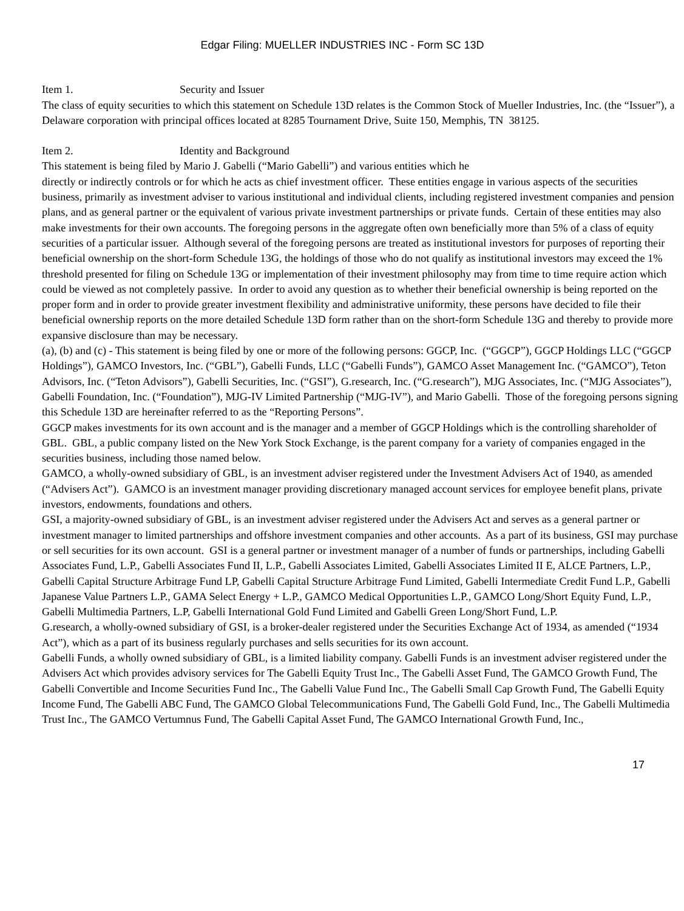Edgar Filing: MUELLER INDUSTRIES INC - Form SC 13D
Item 1. Security and Issuer
The class of equity securities to which this statement on Schedule 13D relates is the Common Stock of Mueller Industries, Inc. (the “Issuer”), a Delaware corporation with principal offices located at 8285 Tournament Drive, Suite 150, Memphis, TN 38125.
Item 2. Identity and Background
This statement is being filed by Mario J. Gabelli (“Mario Gabelli”) and various entities which he
directly or indirectly controls or for which he acts as chief investment officer. These entities engage in various aspects of the securities business, primarily as investment adviser to various institutional and individual clients, including registered investment companies and pension plans, and as general partner or the equivalent of various private investment partnerships or private funds. Certain of these entities may also make investments for their own accounts. The foregoing persons in the aggregate often own beneficially more than 5% of a class of equity securities of a particular issuer. Although several of the foregoing persons are treated as institutional investors for purposes of reporting their beneficial ownership on the short-form Schedule 13G, the holdings of those who do not qualify as institutional investors may exceed the 1% threshold presented for filing on Schedule 13G or implementation of their investment philosophy may from time to time require action which could be viewed as not completely passive. In order to avoid any question as to whether their beneficial ownership is being reported on the proper form and in order to provide greater investment flexibility and administrative uniformity, these persons have decided to file their beneficial ownership reports on the more detailed Schedule 13D form rather than on the short-form Schedule 13G and thereby to provide more expansive disclosure than may be necessary.
(a), (b) and (c) - This statement is being filed by one or more of the following persons: GGCP, Inc. (“GGCP”), GGCP Holdings LLC (“GGCP Holdings”), GAMCO Investors, Inc. (“GBL”), Gabelli Funds, LLC (“Gabelli Funds”), GAMCO Asset Management Inc. (“GAMCO”), Teton Advisors, Inc. (“Teton Advisors”), Gabelli Securities, Inc. (“GSI”), G.research, Inc. (“G.research”), MJG Associates, Inc. (“MJG Associates”), Gabelli Foundation, Inc. (“Foundation”), MJG-IV Limited Partnership (“MJG-IV”), and Mario Gabelli. Those of the foregoing persons signing this Schedule 13D are hereinafter referred to as the “Reporting Persons”.
GGCP makes investments for its own account and is the manager and a member of GGCP Holdings which is the controlling shareholder of GBL. GBL, a public company listed on the New York Stock Exchange, is the parent company for a variety of companies engaged in the securities business, including those named below.
GAMCO, a wholly-owned subsidiary of GBL, is an investment adviser registered under the Investment Advisers Act of 1940, as amended (“Advisers Act”). GAMCO is an investment manager providing discretionary managed account services for employee benefit plans, private investors, endowments, foundations and others.
GSI, a majority-owned subsidiary of GBL, is an investment adviser registered under the Advisers Act and serves as a general partner or investment manager to limited partnerships and offshore investment companies and other accounts. As a part of its business, GSI may purchase or sell securities for its own account. GSI is a general partner or investment manager of a number of funds or partnerships, including Gabelli Associates Fund, L.P., Gabelli Associates Fund II, L.P., Gabelli Associates Limited, Gabelli Associates Limited II E, ALCE Partners, L.P., Gabelli Capital Structure Arbitrage Fund LP, Gabelli Capital Structure Arbitrage Fund Limited, Gabelli Intermediate Credit Fund L.P., Gabelli Japanese Value Partners L.P., GAMA Select Energy + L.P., GAMCO Medical Opportunities L.P., GAMCO Long/Short Equity Fund, L.P., Gabelli Multimedia Partners, L.P, Gabelli International Gold Fund Limited and Gabelli Green Long/Short Fund, L.P.
G.research, a wholly-owned subsidiary of GSI, is a broker-dealer registered under the Securities Exchange Act of 1934, as amended (“1934 Act”), which as a part of its business regularly purchases and sells securities for its own account.
Gabelli Funds, a wholly owned subsidiary of GBL, is a limited liability company. Gabelli Funds is an investment adviser registered under the Advisers Act which provides advisory services for The Gabelli Equity Trust Inc., The Gabelli Asset Fund, The GAMCO Growth Fund, The Gabelli Convertible and Income Securities Fund Inc., The Gabelli Value Fund Inc., The Gabelli Small Cap Growth Fund, The Gabelli Equity Income Fund, The Gabelli ABC Fund, The GAMCO Global Telecommunications Fund, The Gabelli Gold Fund, Inc., The Gabelli Multimedia Trust Inc., The GAMCO Vertumnus Fund, The Gabelli Capital Asset Fund, The GAMCO International Growth Fund, Inc.,
17